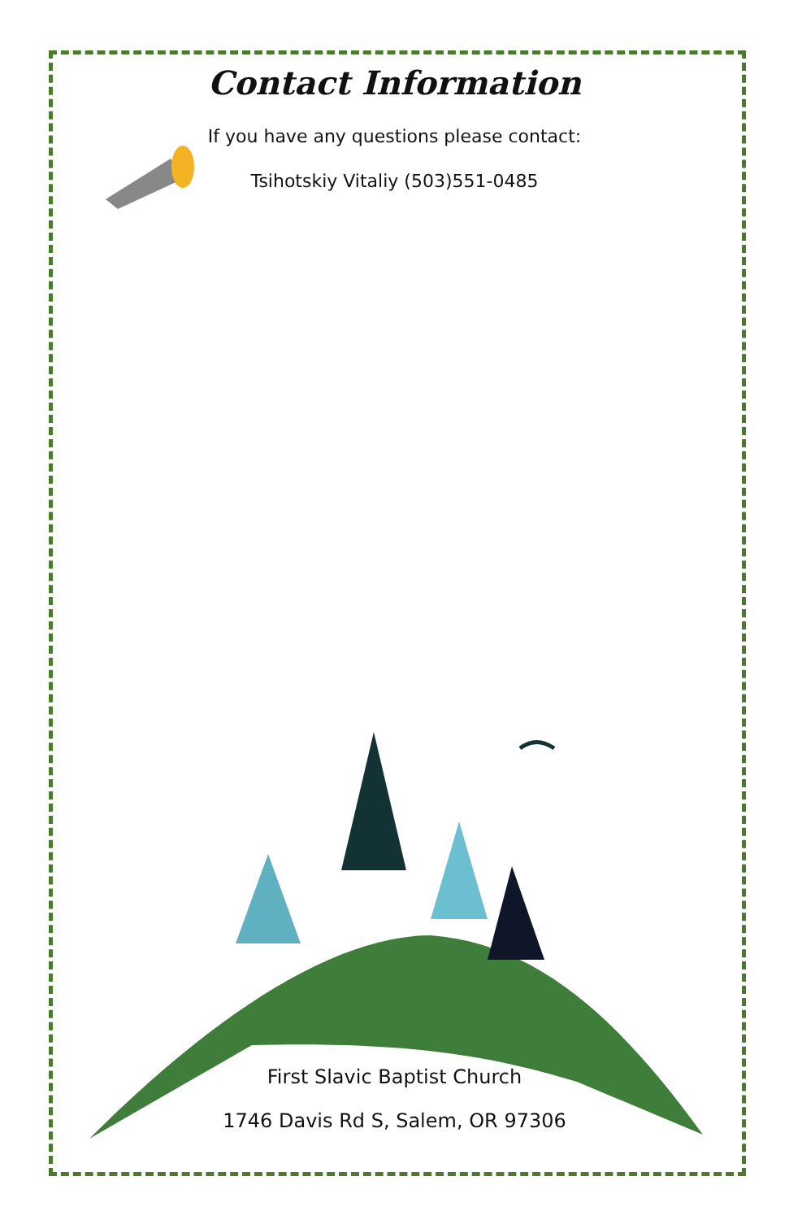Contact Information
If you have any questions please contact:
Tsihotskiy Vitaliy (503)551-0485
First Slavic Baptist Church
1746 Davis Rd S, Salem, OR 97306